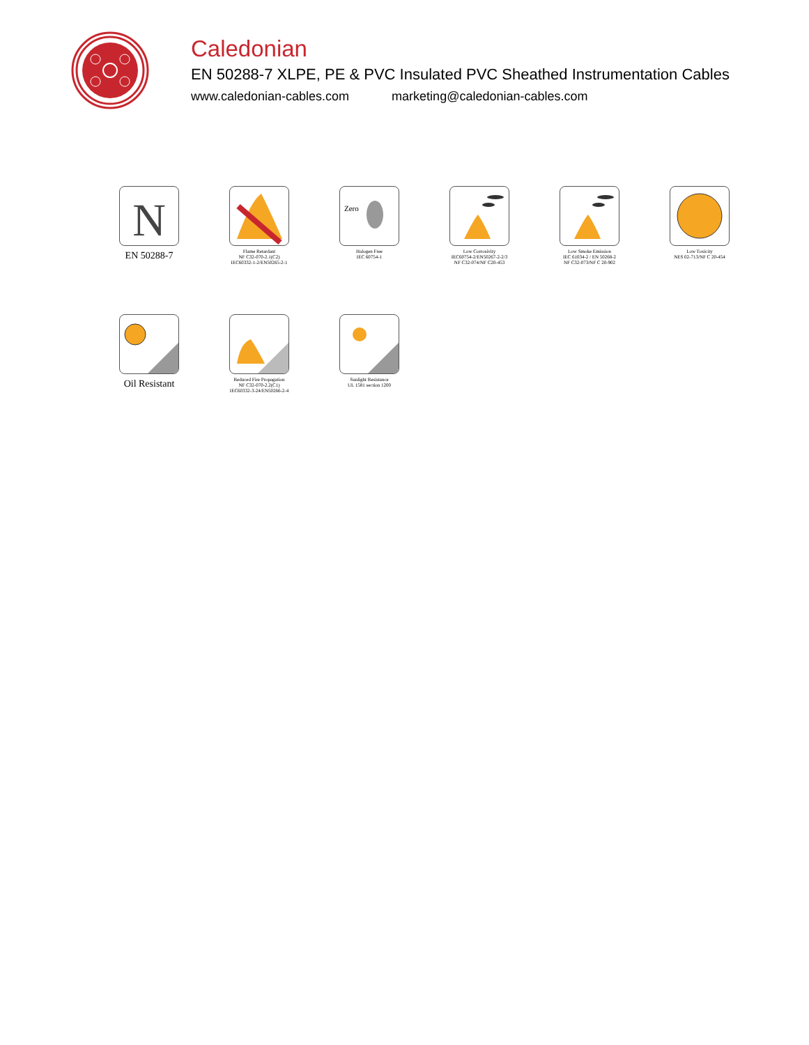Caledonian
EN 50288-7 XLPE, PE & PVC Insulated PVC Sheathed Instrumentation Cables
www.caledonian-cables.com marketing@caledonian-cables.com
N
EN 50288-7
Flame Retardant
NF C32-070-2.1(C2)
IEC60332-1-2/EN50265-2-1
Zero
Halogen Free
IEC 60754-1
Low Corrosivity
IEC60754-2/EN50267-2-2/3
NF C32-074/NF C20-453
Low Smoke Emission
IEC 61034-2 / EN 50268-2
NF C32-073/NF C 20-902
Low Toxicity
NES 02-713/NF C 20-454
Oil Resistant
Reduced Fire Propagation
NF C32-070-2.2(C1)
IEC60332-3-24/EN50266-2-4
Sunlight Resistance
UL 1581 section 1200